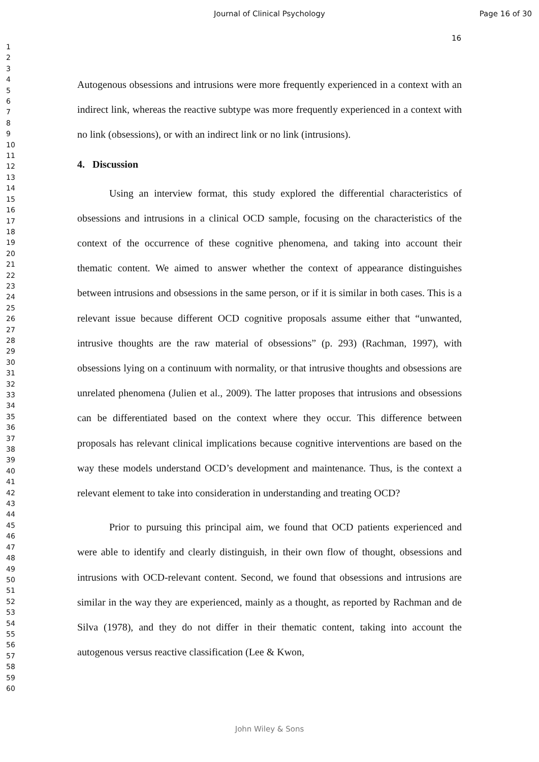Journal of Clinical Psychology Page 16 of 30
16
1
2
3
4
5
6
7
8
9
10
11
12
13
14
15
16
17
18
19
20
21
22
23
24
25
26
27
28
29
30
31
32
33
34
35
36
37
38
39
40
41
42
43
44
45
46
47
48
49
50
51
52
53
54
55
56
57
58
59
60
Autogenous obsessions and intrusions were more frequently experienced in a context with an indirect link, whereas the reactive subtype was more frequently experienced in a context with no link (obsessions), or with an indirect link or no link (intrusions).
4. Discussion
Using an interview format, this study explored the differential characteristics of obsessions and intrusions in a clinical OCD sample, focusing on the characteristics of the context of the occurrence of these cognitive phenomena, and taking into account their thematic content. We aimed to answer whether the context of appearance distinguishes between intrusions and obsessions in the same person, or if it is similar in both cases. This is a relevant issue because different OCD cognitive proposals assume either that “unwanted, intrusive thoughts are the raw material of obsessions” (p. 293) (Rachman, 1997), with obsessions lying on a continuum with normality, or that intrusive thoughts and obsessions are unrelated phenomena (Julien et al., 2009). The latter proposes that intrusions and obsessions can be differentiated based on the context where they occur. This difference between proposals has relevant clinical implications because cognitive interventions are based on the way these models understand OCD’s development and maintenance. Thus, is the context a relevant element to take into consideration in understanding and treating OCD?
Prior to pursuing this principal aim, we found that OCD patients experienced and were able to identify and clearly distinguish, in their own flow of thought, obsessions and intrusions with OCD-relevant content. Second, we found that obsessions and intrusions are similar in the way they are experienced, mainly as a thought, as reported by Rachman and de Silva (1978), and they do not differ in their thematic content, taking into account the autogenous versus reactive classification (Lee & Kwon,
John Wiley & Sons